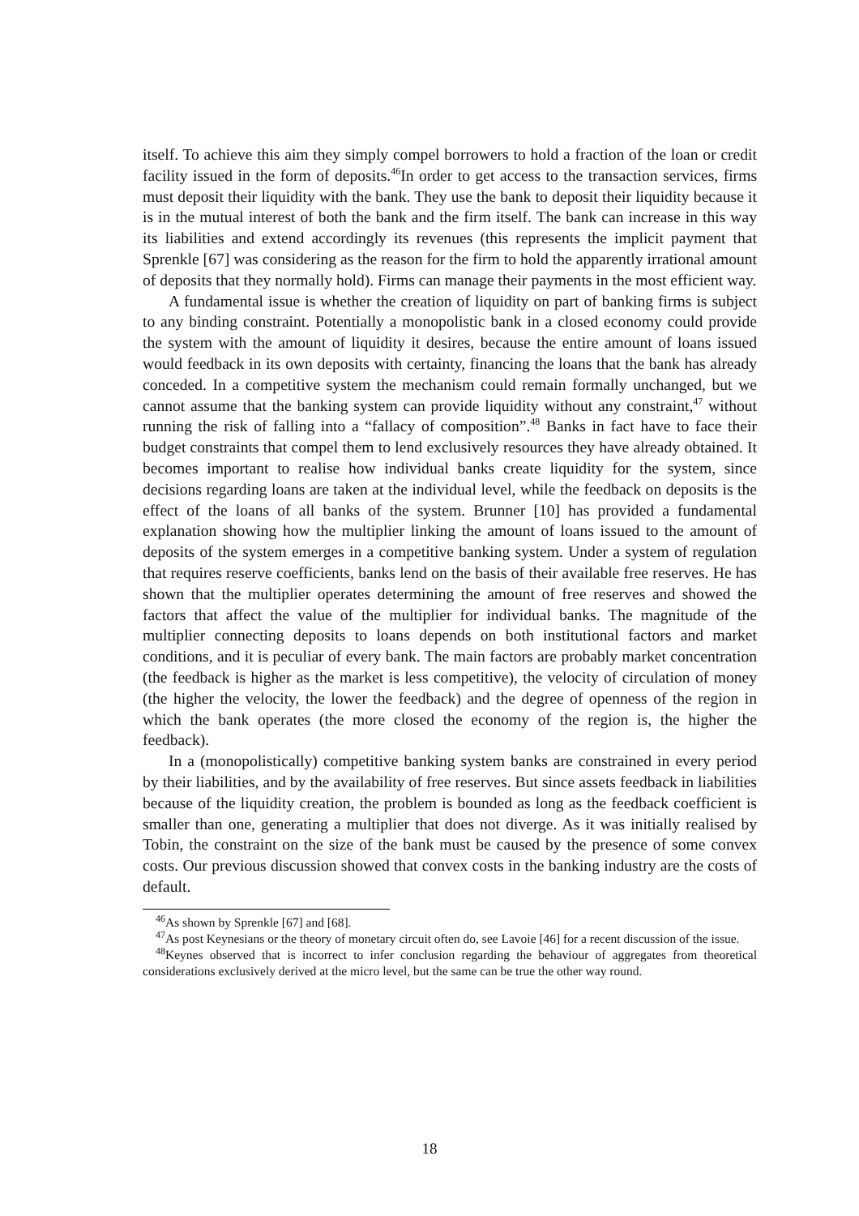itself. To achieve this aim they simply compel borrowers to hold a fraction of the loan or credit facility issued in the form of deposits.<sup>46</sup>In order to get access to the transaction services, firms must deposit their liquidity with the bank. They use the bank to deposit their liquidity because it is in the mutual interest of both the bank and the firm itself. The bank can increase in this way its liabilities and extend accordingly its revenues (this represents the implicit payment that Sprenkle [67] was considering as the reason for the firm to hold the apparently irrational amount of deposits that they normally hold). Firms can manage their payments in the most efficient way.
A fundamental issue is whether the creation of liquidity on part of banking firms is subject to any binding constraint. Potentially a monopolistic bank in a closed economy could provide the system with the amount of liquidity it desires, because the entire amount of loans issued would feedback in its own deposits with certainty, financing the loans that the bank has already conceded. In a competitive system the mechanism could remain formally unchanged, but we cannot assume that the banking system can provide liquidity without any constraint,<sup>47</sup> without running the risk of falling into a “fallacy of composition”.<sup>48</sup> Banks in fact have to face their budget constraints that compel them to lend exclusively resources they have already obtained. It becomes important to realise how individual banks create liquidity for the system, since decisions regarding loans are taken at the individual level, while the feedback on deposits is the effect of the loans of all banks of the system. Brunner [10] has provided a fundamental explanation showing how the multiplier linking the amount of loans issued to the amount of deposits of the system emerges in a competitive banking system. Under a system of regulation that requires reserve coefficients, banks lend on the basis of their available free reserves. He has shown that the multiplier operates determining the amount of free reserves and showed the factors that affect the value of the multiplier for individual banks. The magnitude of the multiplier connecting deposits to loans depends on both institutional factors and market conditions, and it is peculiar of every bank. The main factors are probably market concentration (the feedback is higher as the market is less competitive), the velocity of circulation of money (the higher the velocity, the lower the feedback) and the degree of openness of the region in which the bank operates (the more closed the economy of the region is, the higher the feedback).
In a (monopolistically) competitive banking system banks are constrained in every period by their liabilities, and by the availability of free reserves. But since assets feedback in liabilities because of the liquidity creation, the problem is bounded as long as the feedback coefficient is smaller than one, generating a multiplier that does not diverge. As it was initially realised by Tobin, the constraint on the size of the bank must be caused by the presence of some convex costs. Our previous discussion showed that convex costs in the banking industry are the costs of default.
<sup>46</sup>As shown by Sprenkle [67] and [68].
<sup>47</sup>As post Keynesians or the theory of monetary circuit often do, see Lavoie [46] for a recent discussion of the issue.
<sup>48</sup> Keynes observed that is incorrect to infer conclusion regarding the behaviour of aggregates from theoretical considerations exclusively derived at the micro level, but the same can be true the other way round.
18